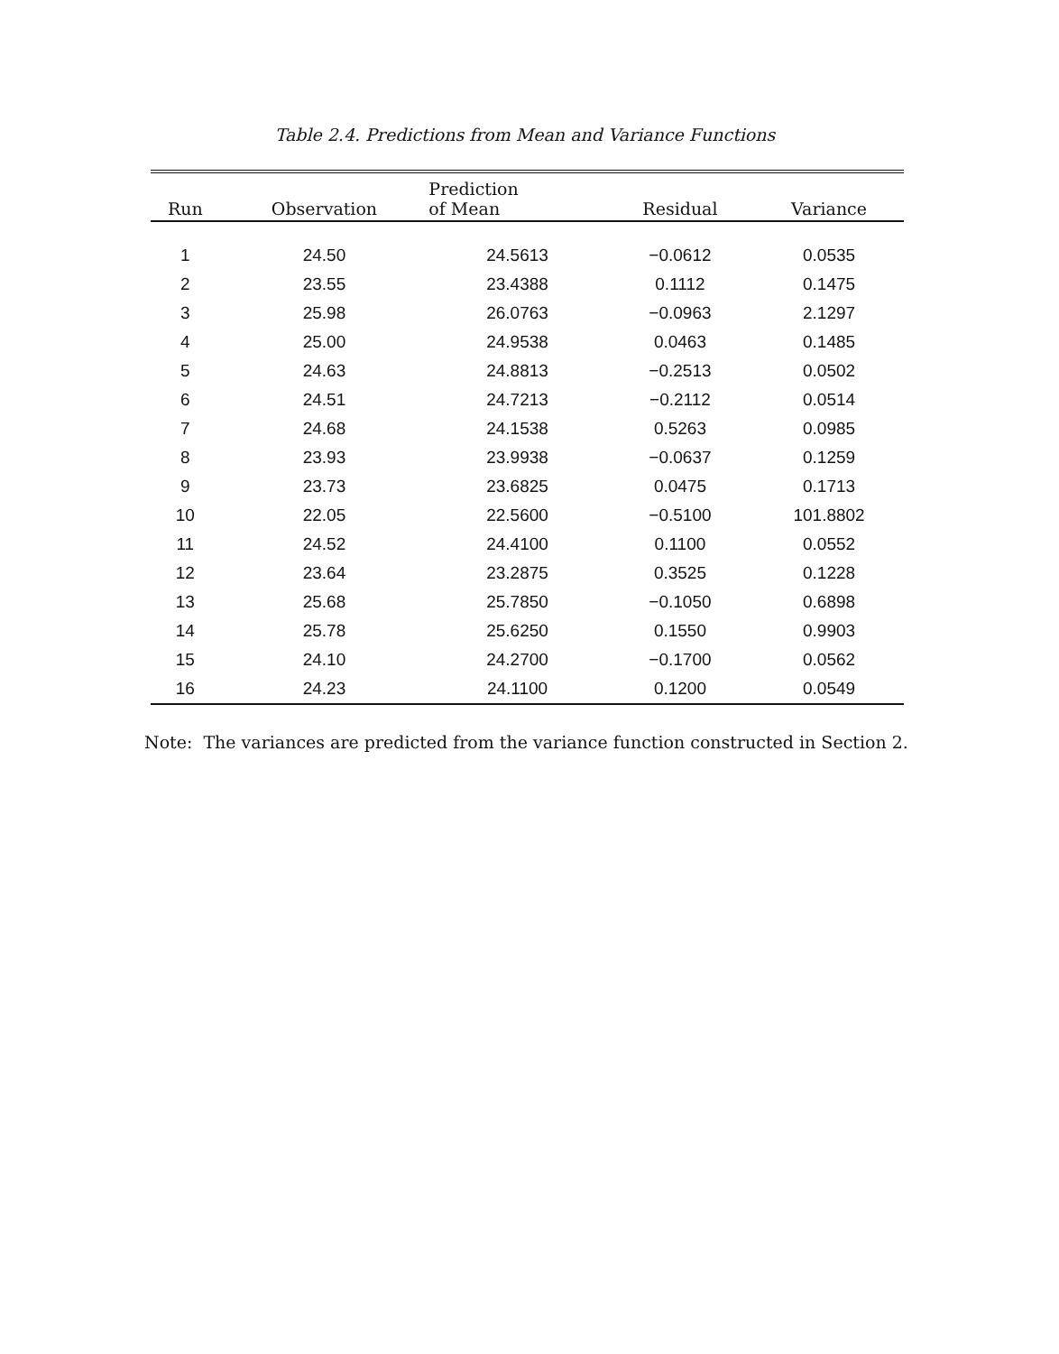Table 2.4. Predictions from Mean and Variance Functions
| Run | Observation | Prediction of Mean | Residual | Variance |
| --- | --- | --- | --- | --- |
| 1 | 24.50 | 24.5613 | −0.0612 | 0.0535 |
| 2 | 23.55 | 23.4388 | 0.1112 | 0.1475 |
| 3 | 25.98 | 26.0763 | −0.0963 | 2.1297 |
| 4 | 25.00 | 24.9538 | 0.0463 | 0.1485 |
| 5 | 24.63 | 24.8813 | −0.2513 | 0.0502 |
| 6 | 24.51 | 24.7213 | −0.2112 | 0.0514 |
| 7 | 24.68 | 24.1538 | 0.5263 | 0.0985 |
| 8 | 23.93 | 23.9938 | −0.0637 | 0.1259 |
| 9 | 23.73 | 23.6825 | 0.0475 | 0.1713 |
| 10 | 22.05 | 22.5600 | −0.5100 | 101.8802 |
| 11 | 24.52 | 24.4100 | 0.1100 | 0.0552 |
| 12 | 23.64 | 23.2875 | 0.3525 | 0.1228 |
| 13 | 25.68 | 25.7850 | −0.1050 | 0.6898 |
| 14 | 25.78 | 25.6250 | 0.1550 | 0.9903 |
| 15 | 24.10 | 24.2700 | −0.1700 | 0.0562 |
| 16 | 24.23 | 24.1100 | 0.1200 | 0.0549 |
Note: The variances are predicted from the variance function constructed in Section 2.